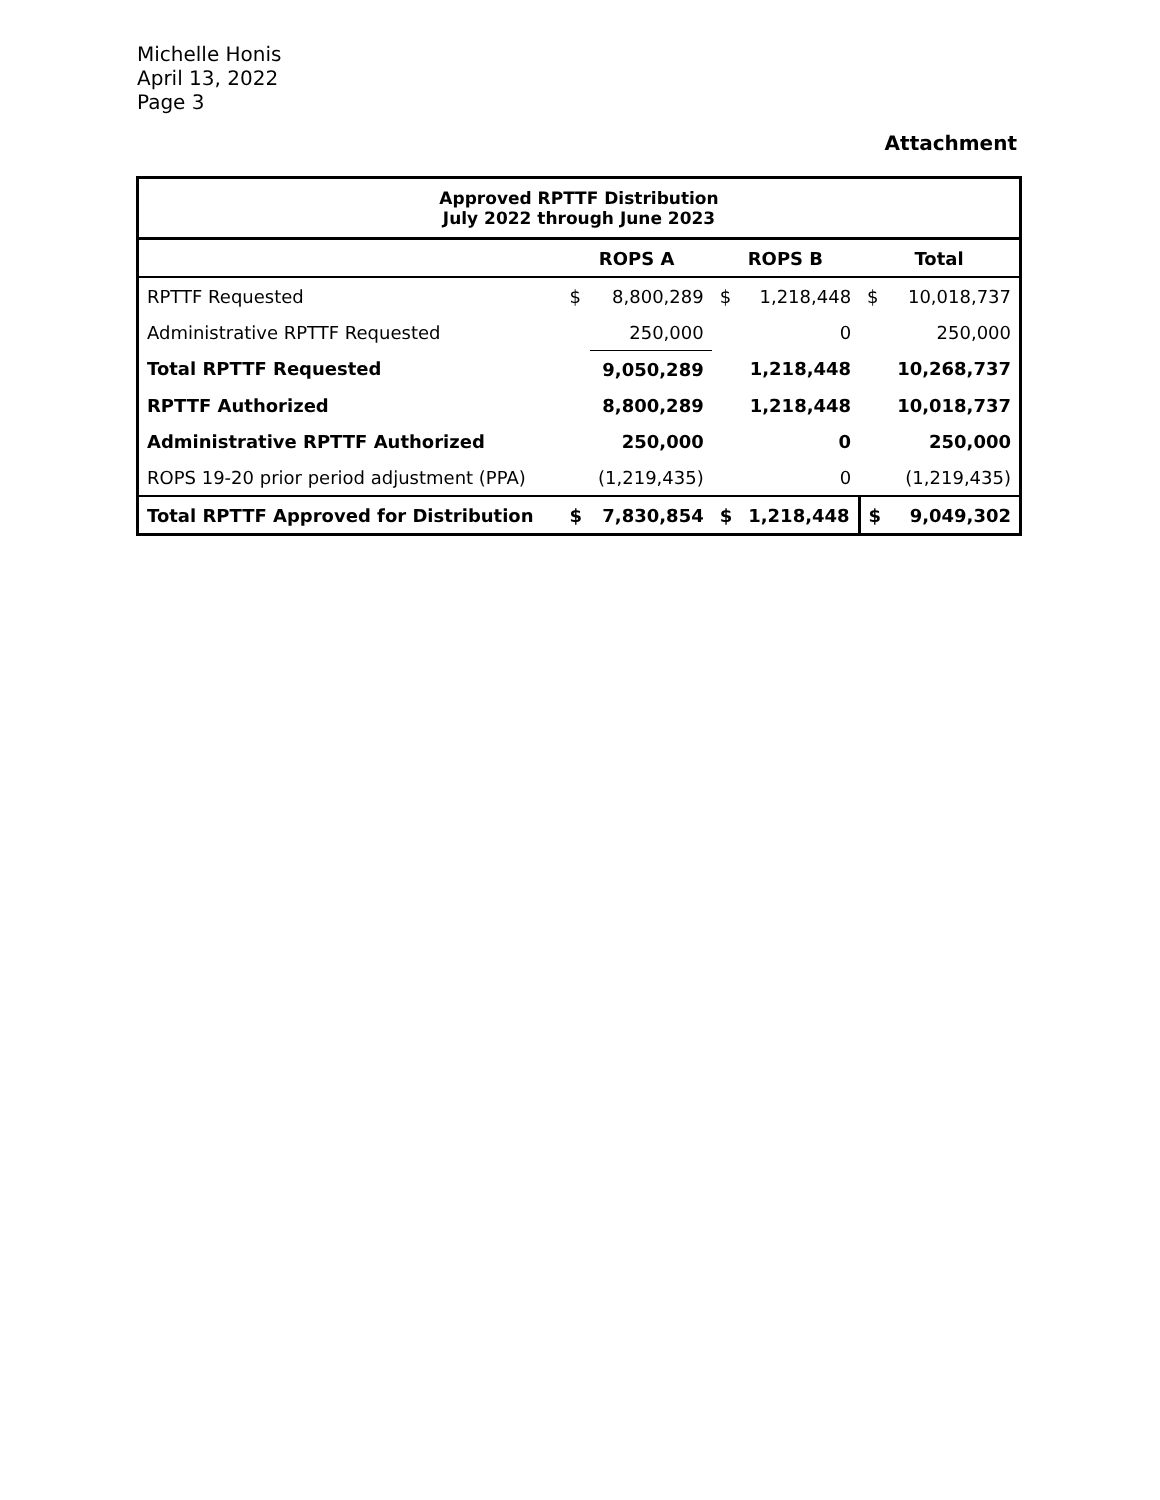Michelle Honis
April 13, 2022
Page 3
Attachment
| Approved RPTTF Distribution July 2022 through June 2023 | | | | | | |
| --- | --- | --- | --- | --- | --- | --- |
| | ROPS A | | ROPS B | | Total | |
| RPTTF Requested | $ | 8,800,289 | $ | 1,218,448 | $ | 10,018,737 |
| Administrative RPTTF Requested | | 250,000 | | 0 | | 250,000 |
| Total RPTTF Requested | | 9,050,289 | | 1,218,448 | | 10,268,737 |
| RPTTF Authorized | | 8,800,289 | | 1,218,448 | | 10,018,737 |
| Administrative RPTTF Authorized | | 250,000 | | 0 | | 250,000 |
| ROPS 19-20 prior period adjustment (PPA) | | (1,219,435) | | 0 | | (1,219,435) |
| Total RPTTF Approved for Distribution | $ | 7,830,854 | $ | 1,218,448 | $ | 9,049,302 |